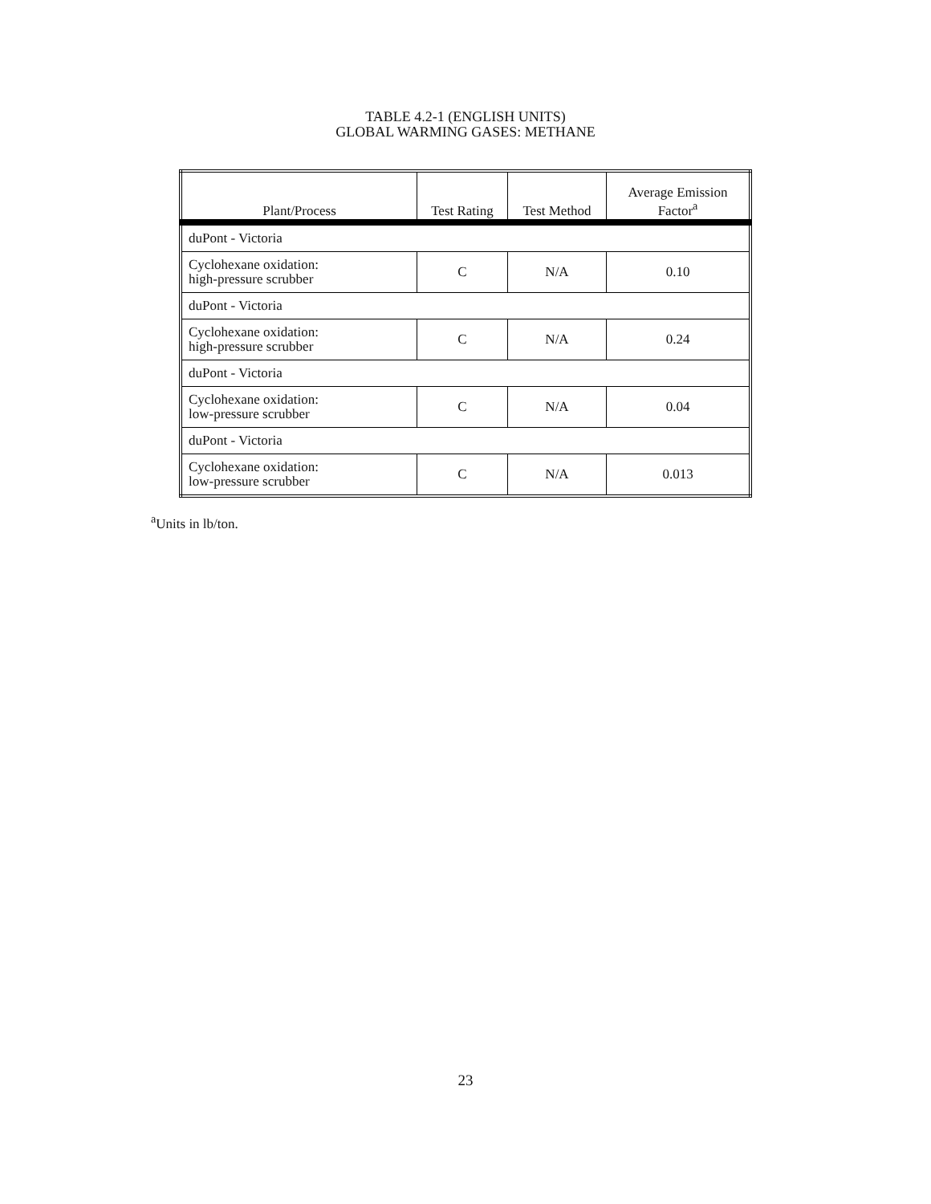TABLE 4.2-1 (ENGLISH UNITS)
GLOBAL WARMING GASES: METHANE
| Plant/Process | Test Rating | Test Method | Average Emission Factor<sup>a</sup> |
| --- | --- | --- | --- |
| duPont - Victoria | | | |
| Cyclohexane oxidation: high-pressure scrubber | C | N/A | 0.10 |
| duPont - Victoria | | | |
| Cyclohexane oxidation: high-pressure scrubber | C | N/A | 0.24 |
| duPont - Victoria | | | |
| Cyclohexane oxidation: low-pressure scrubber | C | N/A | 0.04 |
| duPont - Victoria | | | |
| Cyclohexane oxidation: low-pressure scrubber | C | N/A | 0.013 |
<sup>a</sup> Units in lb/ton.
23